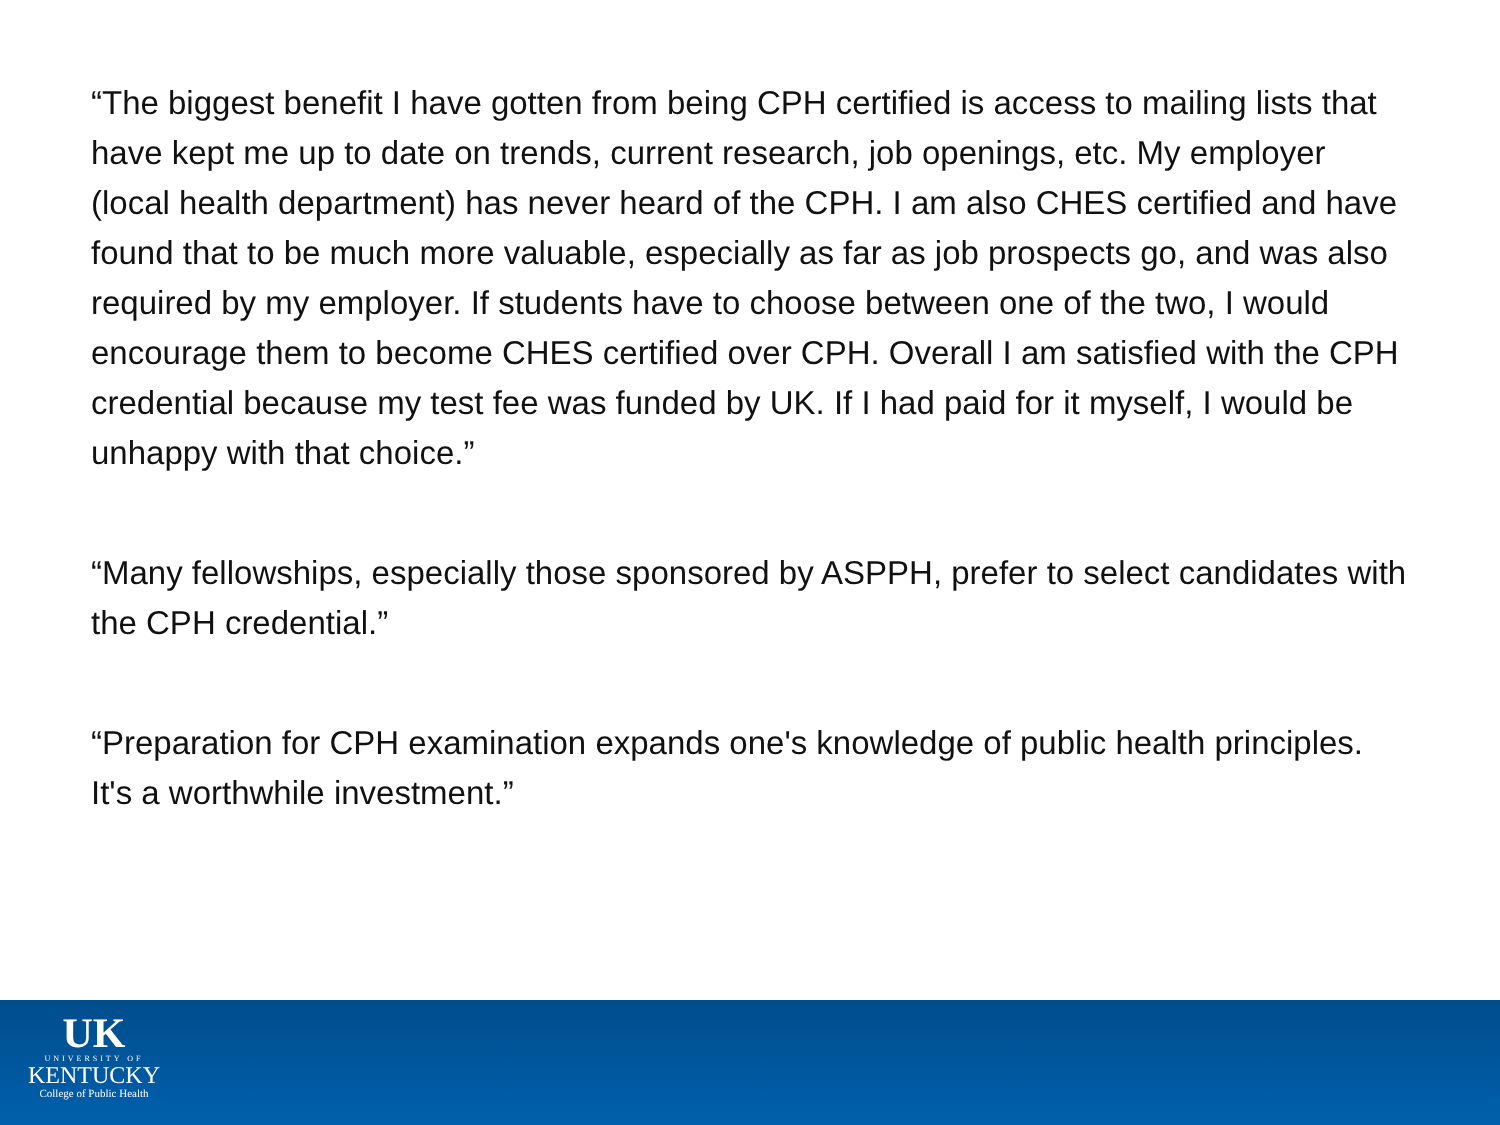“The biggest benefit I have gotten from being CPH certified is access to mailing lists that have kept me up to date on trends, current research, job openings, etc. My employer (local health department) has never heard of the CPH. I am also CHES certified and have found that to be much more valuable, especially as far as job prospects go, and was also required by my employer. If students have to choose between one of the two, I would encourage them to become CHES certified over CPH. Overall I am satisfied with the CPH credential because my test fee was funded by UK. If I had paid for it myself, I would be unhappy with that choice.”
“Many fellowships, especially those sponsored by ASPPH, prefer to select candidates with the CPH credential.”
“Preparation for CPH examination expands one's knowledge of public health principles. It's a worthwhile investment.”
UK
UNIVERSITY OF
KENTUCKY
College of Public Health